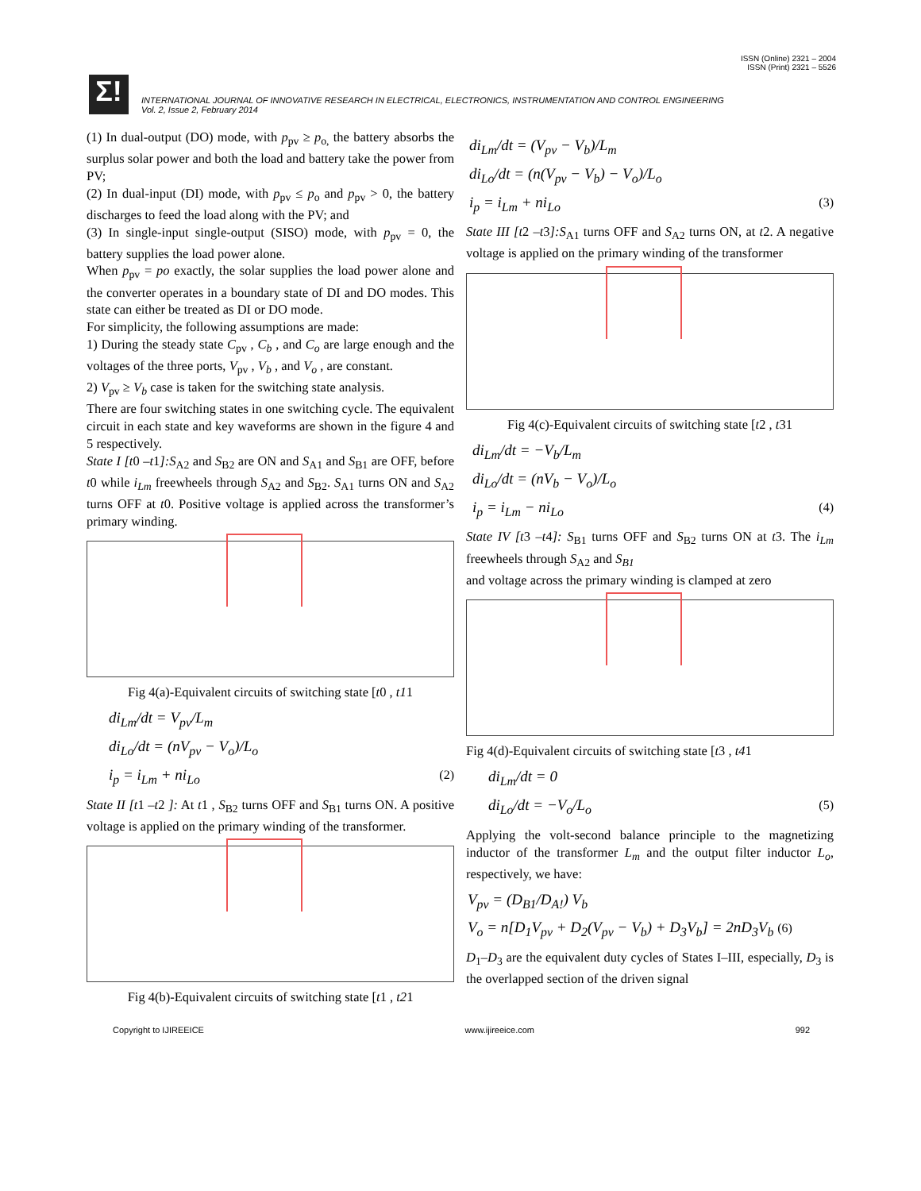ISSN (Online) 2321 – 2004
ISSN (Print) 2321 – 5526
Σ!
INTERNATIONAL JOURNAL OF INNOVATIVE RESEARCH IN ELECTRICAL, ELECTRONICS, INSTRUMENTATION AND CONTROL ENGINEERING
Vol. 2, Issue 2, February 2014
(1) In dual-output (DO) mode, with p<sub>pv</sub> ≥ p<sub>o,</sub> the battery absorbs the surplus solar power and both the load and battery take the power from PV;
(2) In dual-input (DI) mode, with p<sub>pv</sub> ≤ p<sub>o</sub> and p<sub>pv</sub> > 0, the battery discharges to feed the load along with the PV; and
(3) In single-input single-output (SISO) mode, with p<sub>pv</sub> = 0, the battery supplies the load power alone.
When p<sub>pv</sub> = po exactly, the solar supplies the load power alone and the converter operates in a boundary state of DI and DO modes. This state can either be treated as DI or DO mode.
For simplicity, the following assumptions are made:
1) During the steady state C<sub>pv</sub> , C<sub>b</sub> , and C<sub>o</sub> are large enough and the voltages of the three ports, V<sub>pv</sub> , V<sub>b</sub> , and V<sub>o</sub> , are constant.
2) V<sub>pv</sub> ≥ V<sub>b</sub> case is taken for the switching state analysis.
There are four switching states in one switching cycle. The equivalent circuit in each state and key waveforms are shown in the figure 4 and 5 respectively.
State I [t0 –t1]:S<sub>A2</sub> and S<sub>B2</sub> are ON and S<sub>A1</sub> and S<sub>B1</sub> are OFF, before t0 while i<sub>Lm</sub> freewheels through S<sub>A2</sub> and S<sub>B2</sub>. S<sub>A1</sub> turns ON and S<sub>A2</sub> turns OFF at t0. Positive voltage is applied across the transformer’s primary winding.
Fig 4(a)-Equivalent circuits of switching state [t0 , t11
di<sub>Lm</sub>/dt = V<sub>pv</sub>/L<sub>m</sub>
di<sub>Lo</sub>/dt = (nV<sub>pv</sub> − V<sub>o</sub>)/L<sub>o</sub>
i<sub>p</sub> = i<sub>Lm</sub> + ni<sub>Lo</sub> (2)
State II [t1 –t2 ]: At t1 , S<sub>B2</sub> turns OFF and S<sub>B1</sub> turns ON. A positive voltage is applied on the primary winding of the transformer.
Fig 4(b)-Equivalent circuits of switching state [t1 , t21
di<sub>Lm</sub>/dt = (V<sub>pv</sub> − V<sub>b</sub>)/L<sub>m</sub>
di<sub>Lo</sub>/dt = (n(V<sub>pv</sub> − V<sub>b</sub>) − V<sub>o</sub>)/L<sub>o</sub>
i<sub>p</sub> = i<sub>Lm</sub> + ni<sub>Lo</sub> (3)
State III [t2 –t3]:S<sub>A1</sub> turns OFF and S<sub>A2</sub> turns ON, at t2. A negative voltage is applied on the primary winding of the transformer
Fig 4(c)-Equivalent circuits of switching state [t2 , t31
di<sub>Lm</sub>/dt = −V<sub>b</sub>/L<sub>m</sub>
di<sub>Lo</sub>/dt = (nV<sub>b</sub> − V<sub>o</sub>)/L<sub>o</sub>
i<sub>p</sub> = i<sub>Lm</sub> − ni<sub>Lo</sub> (4)
State IV [t3 –t4]: S<sub>B1</sub> turns OFF and S<sub>B2</sub> turns ON at t3. The i<sub>Lm</sub> freewheels through S<sub>A2</sub> and S<sub>B1</sub>
and voltage across the primary winding is clamped at zero
Fig 4(d)-Equivalent circuits of switching state [t3 , t41
di<sub>Lm</sub>/dt = 0
di<sub>Lo</sub>/dt = −V<sub>o</sub>/L<sub>o</sub> (5)
Applying the volt-second balance principle to the magnetizing inductor of the transformer L<sub>m</sub> and the output filter inductor L<sub>o</sub>, respectively, we have:
V<sub>pv</sub> = (D<sub>B1</sub>/D<sub>A!</sub>) V<sub>b</sub>
V<sub>o</sub> = n[D<sub>1</sub>V<sub>pv</sub> + D<sub>2</sub>(V<sub>pv</sub> − V<sub>b</sub>) + D<sub>3</sub>V<sub>b</sub>] = 2nD<sub>3</sub>V<sub>b</sub> (6)
D<sub>1</sub>–D<sub>3</sub> are the equivalent duty cycles of States I–III, especially, D<sub>3</sub> is the overlapped section of the driven signal
Copyright to IJIREEICE www.ijireeice.com 992